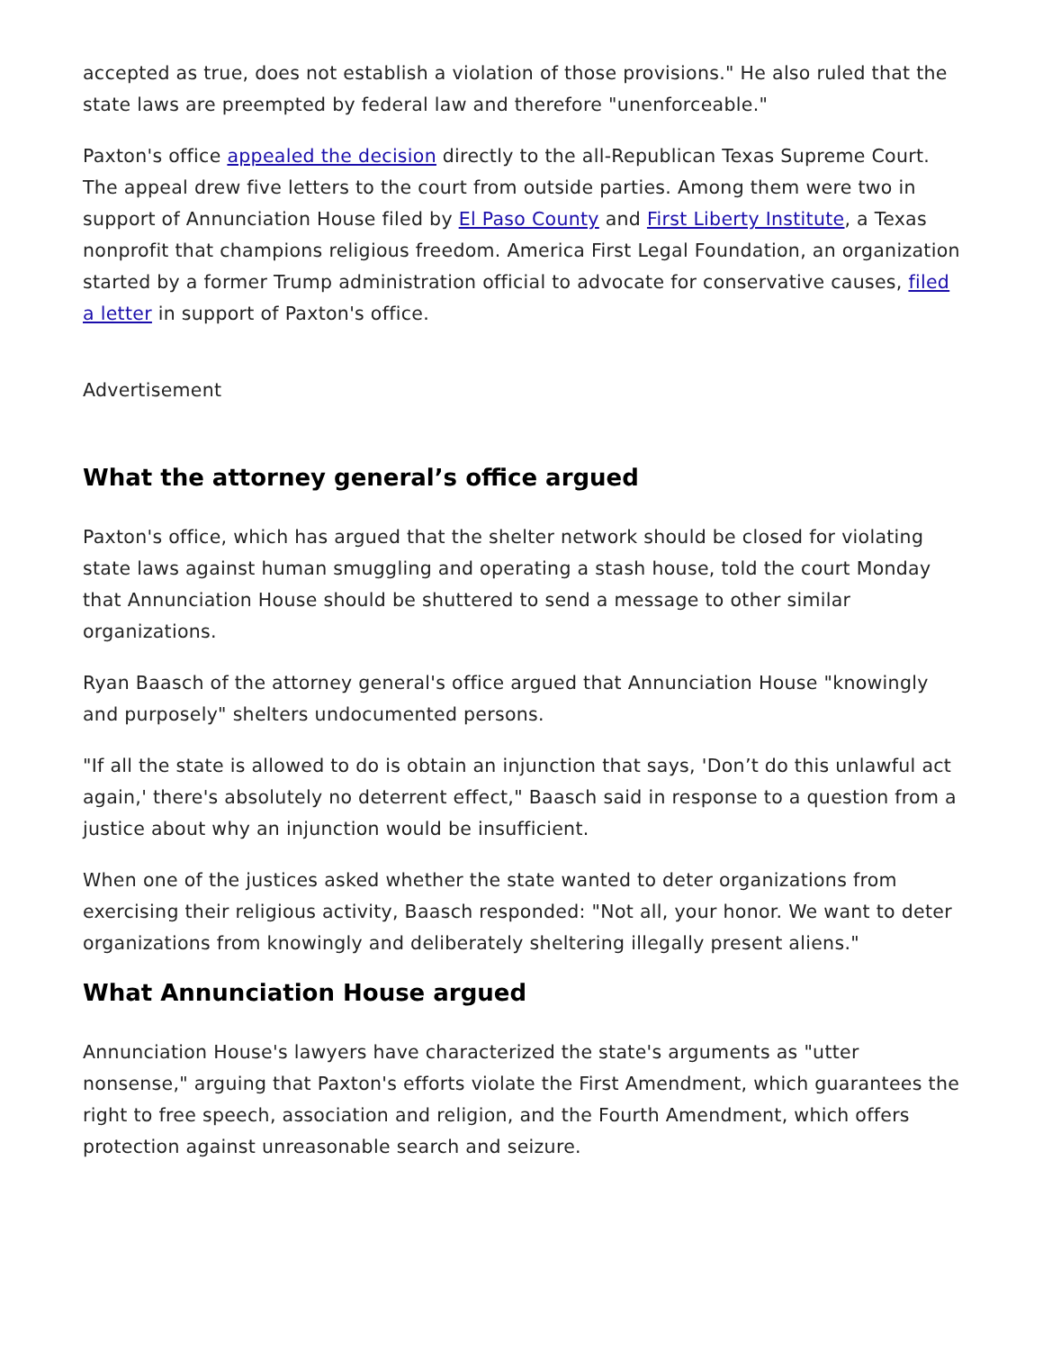accepted as true, does not establish a violation of those provisions." He also ruled that the state laws are preempted by federal law and therefore "unenforceable."
Paxton's office appealed the decision directly to the all-Republican Texas Supreme Court. The appeal drew five letters to the court from outside parties. Among them were two in support of Annunciation House filed by El Paso County and First Liberty Institute, a Texas nonprofit that champions religious freedom. America First Legal Foundation, an organization started by a former Trump administration official to advocate for conservative causes, filed a letter in support of Paxton's office.
Advertisement
What the attorney general’s office argued
Paxton's office, which has argued that the shelter network should be closed for violating state laws against human smuggling and operating a stash house, told the court Monday that Annunciation House should be shuttered to send a message to other similar organizations.
Ryan Baasch of the attorney general's office argued that Annunciation House "knowingly and purposely" shelters undocumented persons.
"If all the state is allowed to do is obtain an injunction that says, 'Don’t do this unlawful act again,' there's absolutely no deterrent effect," Baasch said in response to a question from a justice about why an injunction would be insufficient.
When one of the justices asked whether the state wanted to deter organizations from exercising their religious activity, Baasch responded: "Not all, your honor. We want to deter organizations from knowingly and deliberately sheltering illegally present aliens."
What Annunciation House argued
Annunciation House's lawyers have characterized the state's arguments as "utter nonsense," arguing that Paxton's efforts violate the First Amendment, which guarantees the right to free speech, association and religion, and the Fourth Amendment, which offers protection against unreasonable search and seizure.